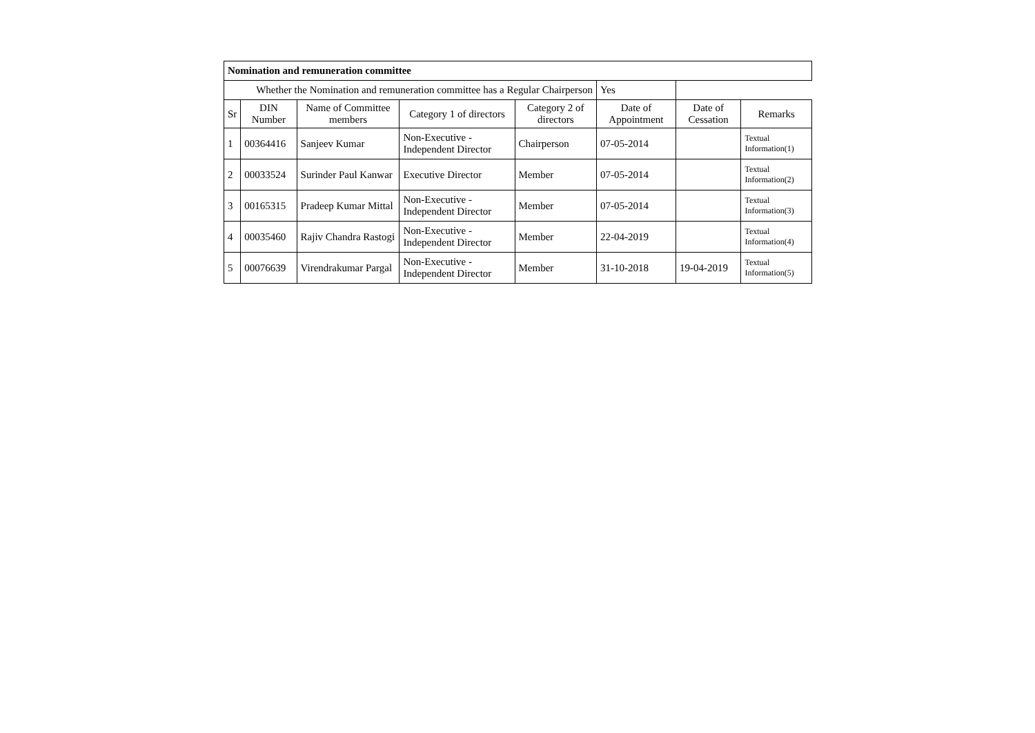| Nomination and remuneration committee | | | | | | | |
| Whether the Nomination and remuneration committee has a Regular Chairperson | | | | | Yes | | |
| Sr | DIN Number | Name of Committee members | Category 1 of directors | Category 2 of directors | Date of Appointment | Date of Cessation | Remarks |
| 1 | 00364416 | Sanjeev Kumar | Non-Executive - Independent Director | Chairperson | 07-05-2014 | | Textual Information(1) |
| 2 | 00033524 | Surinder Paul Kanwar | Executive Director | Member | 07-05-2014 | | Textual Information(2) |
| 3 | 00165315 | Pradeep Kumar Mittal | Non-Executive - Independent Director | Member | 07-05-2014 | | Textual Information(3) |
| 4 | 00035460 | Rajiv Chandra Rastogi | Non-Executive - Independent Director | Member | 22-04-2019 | | Textual Information(4) |
| 5 | 00076639 | Virendrakumar Pargal | Non-Executive - Independent Director | Member | 31-10-2018 | 19-04-2019 | Textual Information(5) |